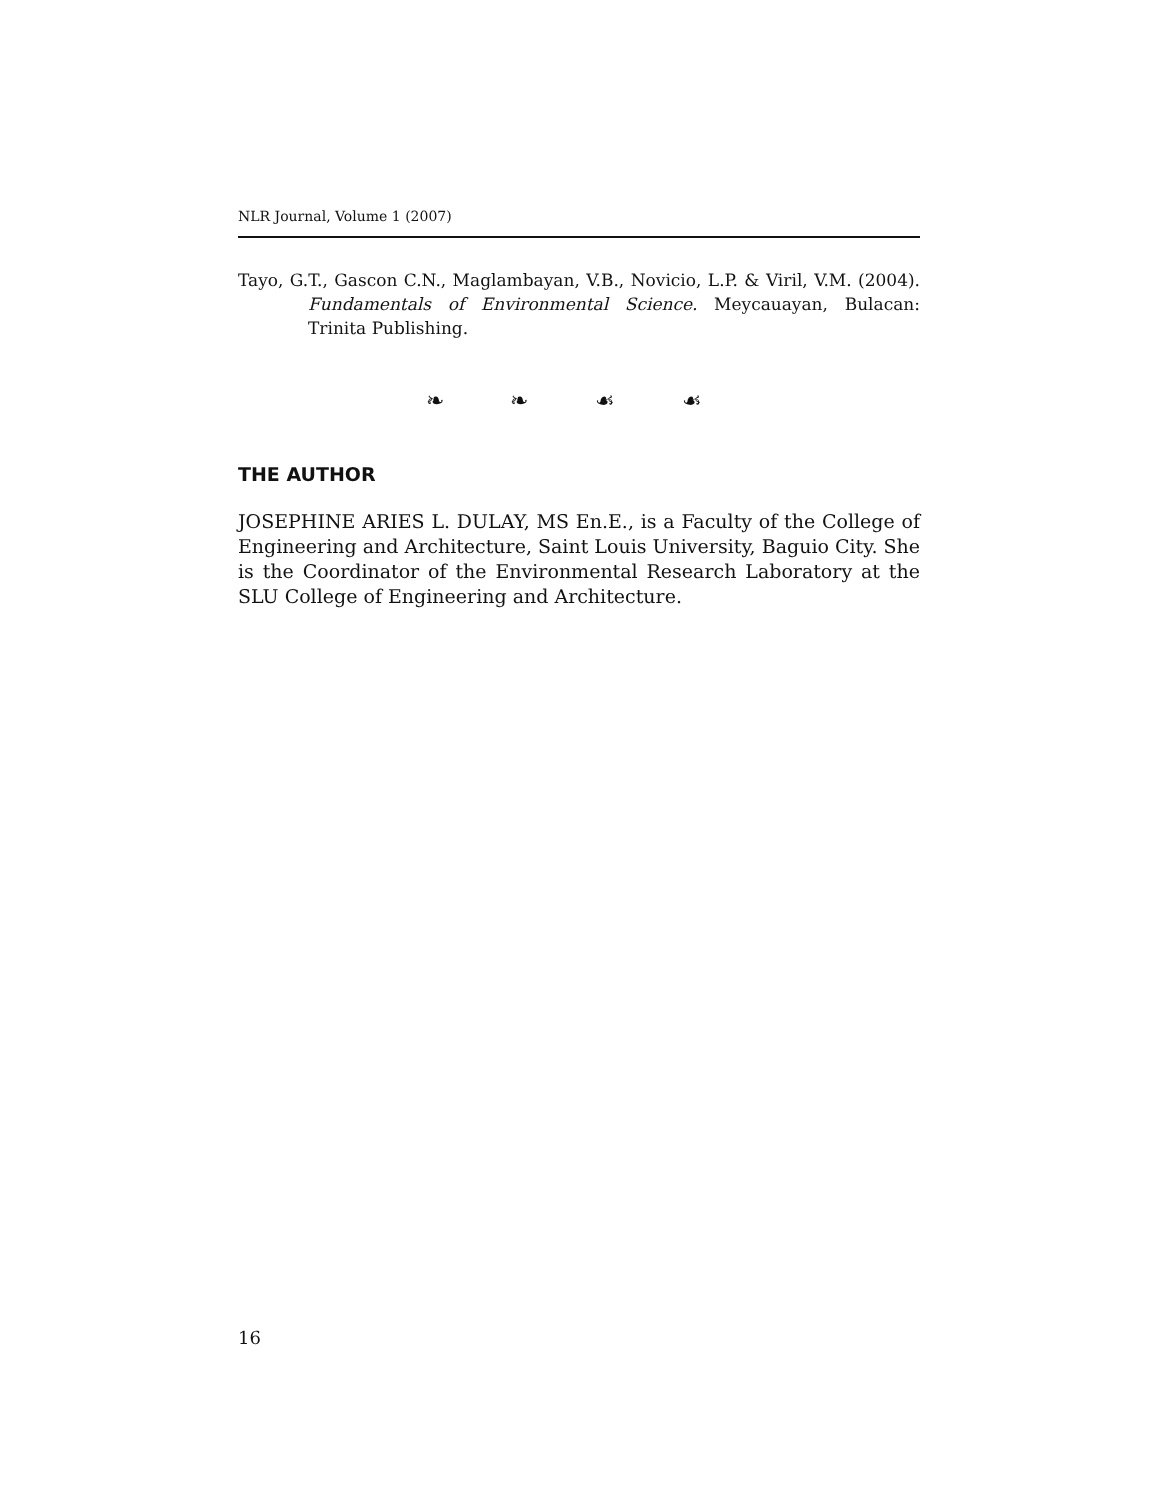NLR Journal, Volume 1 (2007)
Tayo, G.T., Gascon C.N., Maglambayan, V.B., Novicio, L.P. & Viril, V.M. (2004). Fundamentals of Environmental Science. Meycauayan, Bulacan: Trinita Publishing.
❧ ❧ ☙ ☙
THE AUTHOR
JOSEPHINE ARIES L. DULAY, MS En.E., is a Faculty of the College of Engineering and Architecture, Saint Louis University, Baguio City. She is the Coordinator of the Environmental Research Laboratory at the SLU College of Engineering and Architecture.
16